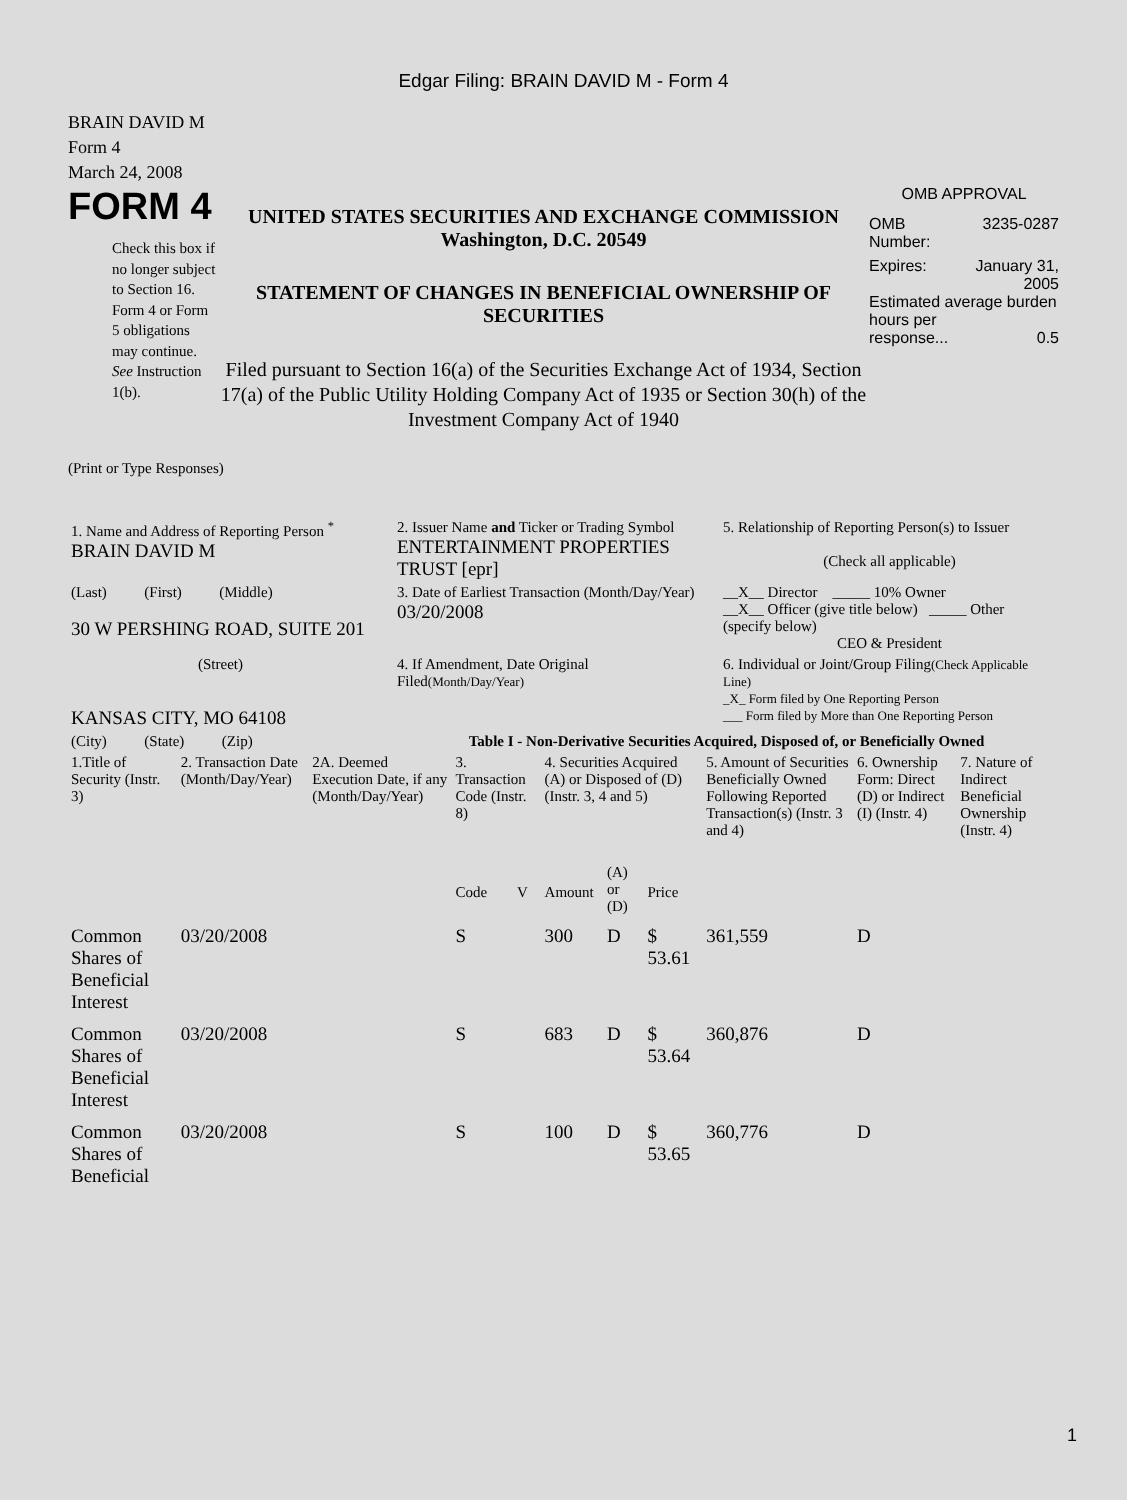Edgar Filing: BRAIN DAVID M - Form 4
BRAIN DAVID M
Form 4
March 24, 2008
FORM 4
Check this box if no longer subject to Section 16. Form 4 or Form 5 obligations may continue. See Instruction 1(b).
UNITED STATES SECURITIES AND EXCHANGE COMMISSION
Washington, D.C. 20549
STATEMENT OF CHANGES IN BENEFICIAL OWNERSHIP OF SECURITIES
Filed pursuant to Section 16(a) of the Securities Exchange Act of 1934, Section 17(a) of the Public Utility Holding Company Act of 1935 or Section 30(h) of the Investment Company Act of 1940
OMB APPROVAL
OMB
Number: 3235-0287
Expires: January 31,
2005
Estimated average burden hours per
response... 0.5
(Print or Type Responses)
| 1. Name and Address of Reporting Person <sup>*</sup> BRAIN DAVID M | 2. Issuer Name and Ticker or Trading Symbol ENTERTAINMENT PROPERTIES TRUST [epr] | 5. Relationship of Reporting Person(s) to Issuer (Check all applicable) |
| (Last) (First) (Middle) 30 W PERSHING ROAD, SUITE 201 | 3. Date of Earliest Transaction (Month/Day/Year) 03/20/2008 | __X__ Director _____ 10% Owner __X__ Officer (give title below) _____ Other (specify below) CEO & President |
| (Street) KANSAS CITY, MO 64108 | 4. If Amendment, Date Original Filed (Month/Day/Year) | 6. Individual or Joint/Group Filing (Check Applicable Line) _X_ Form filed by One Reporting Person ___ Form filed by More than One Reporting Person |
| (City) (State) (Zip) | Table I - Non-Derivative Securities Acquired, Disposed of, or Beneficially Owned | |
| 1.Title of Security (Instr. 3) | 2. Transaction Date (Month/Day/Year) | 2A. Deemed Execution Date, if any (Month/Day/Year) | 3. Transaction Code (Instr. 8) | | 4. Securities Acquired (A) or Disposed of (D) (Instr. 3, 4 and 5) | | | 5. Amount of Securities Beneficially Owned Following Reported Transaction(s) (Instr. 3 and 4) | 6. Ownership Form: Direct (D) or Indirect (I) (Instr. 4) | 7. Nature of Indirect Beneficial Ownership (Instr. 4) |
| --- | --- | --- | --- | --- | --- | --- | --- | --- | --- | --- |
| | | | Code | V | Amount | (A) or (D) | Price | | | |
| Common Shares of Beneficial Interest | 03/20/2008 | | S | | 300 | D | $ 53.61 | 361,559 | D | |
| Common Shares of Beneficial Interest | 03/20/2008 | | S | | 683 | D | $ 53.64 | 360,876 | D | |
| Common Shares of Beneficial | 03/20/2008 | | S | | 100 | D | $ 53.65 | 360,776 | D | |
1